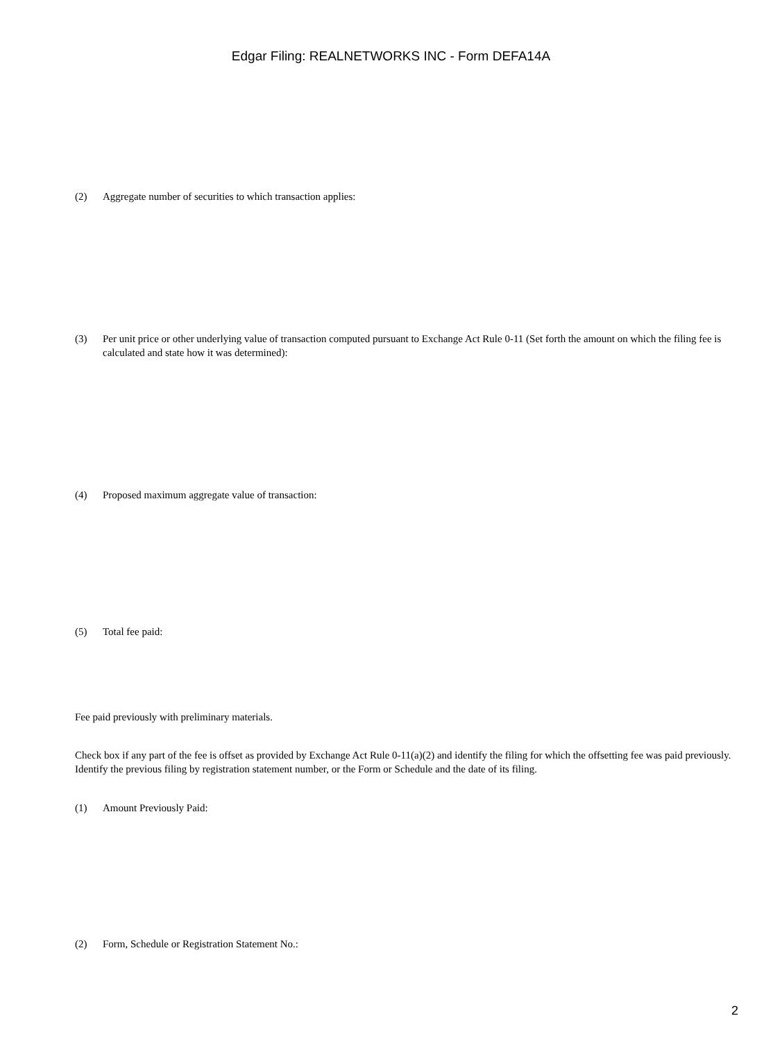Edgar Filing: REALNETWORKS INC - Form DEFA14A
(2) Aggregate number of securities to which transaction applies:
(3) Per unit price or other underlying value of transaction computed pursuant to Exchange Act Rule 0-11 (Set forth the amount on which the filing fee is calculated and state how it was determined):
(4) Proposed maximum aggregate value of transaction:
(5) Total fee paid:
Fee paid previously with preliminary materials.
Check box if any part of the fee is offset as provided by Exchange Act Rule 0-11(a)(2) and identify the filing for which the offsetting fee was paid previously. Identify the previous filing by registration statement number, or the Form or Schedule and the date of its filing.
(1) Amount Previously Paid:
(2) Form, Schedule or Registration Statement No.:
2